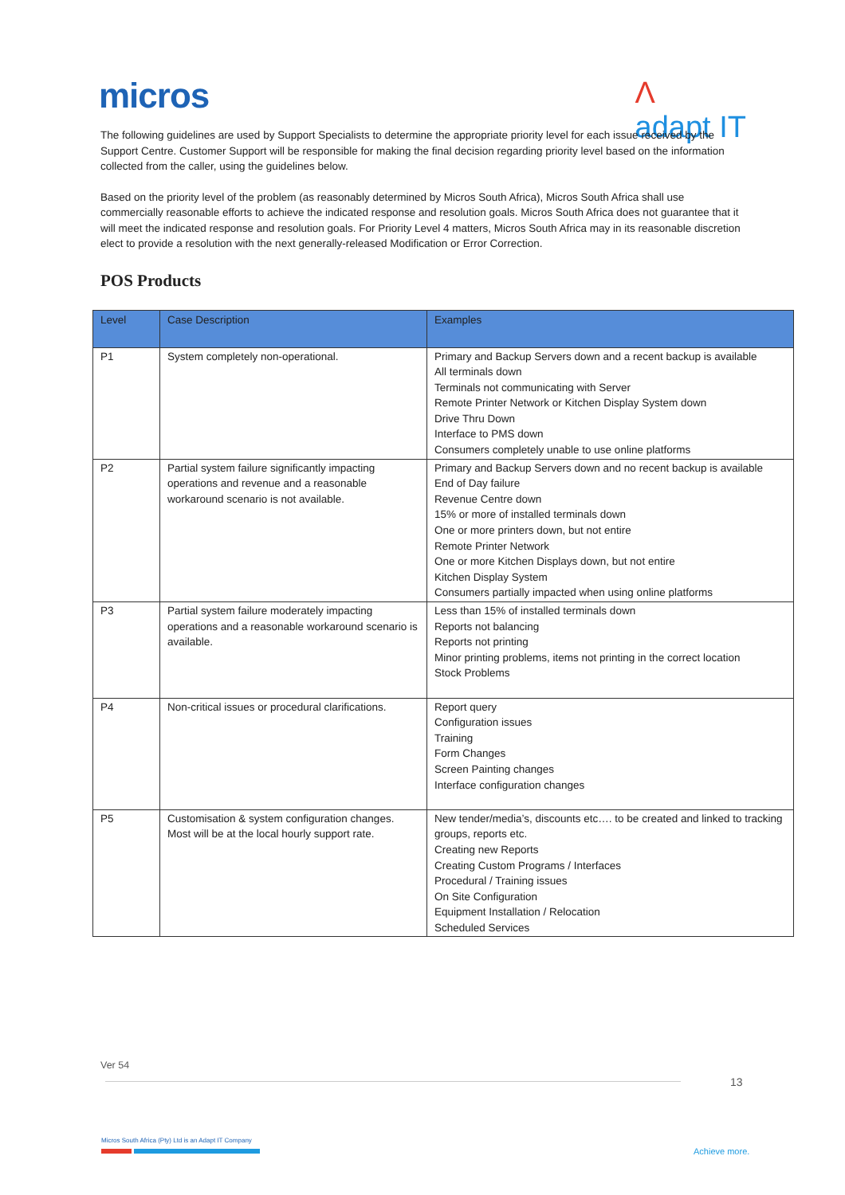micros
Λ
adapt IT
The following guidelines are used by Support Specialists to determine the appropriate priority level for each issue received by the Support Centre. Customer Support will be responsible for making the final decision regarding priority level based on the information collected from the caller, using the guidelines below.
Based on the priority level of the problem (as reasonably determined by Micros South Africa), Micros South Africa shall use commercially reasonable efforts to achieve the indicated response and resolution goals. Micros South Africa does not guarantee that it will meet the indicated response and resolution goals. For Priority Level 4 matters, Micros South Africa may in its reasonable discretion elect to provide a resolution with the next generally-released Modification or Error Correction.
POS Products
| Level | Case Description | Examples |
| --- | --- | --- |
| P1 | System completely non-operational. | Primary and Backup Servers down and a recent backup is available All terminals down Terminals not communicating with Server Remote Printer Network or Kitchen Display System down Drive Thru Down Interface to PMS down Consumers completely unable to use online platforms |
| P2 | Partial system failure significantly impacting operations and revenue and a reasonable workaround scenario is not available. | Primary and Backup Servers down and no recent backup is available End of Day failure Revenue Centre down 15% or more of installed terminals down One or more printers down, but not entire Remote Printer Network One or more Kitchen Displays down, but not entire Kitchen Display System Consumers partially impacted when using online platforms |
| P3 | Partial system failure moderately impacting operations and a reasonable workaround scenario is available. | Less than 15% of installed terminals down Reports not balancing Reports not printing Minor printing problems, items not printing in the correct location Stock Problems |
| P4 | Non-critical issues or procedural clarifications. | Report query Configuration issues Training Form Changes Screen Painting changes Interface configuration changes |
| P5 | Customisation & system configuration changes. Most will be at the local hourly support rate. | New tender/media’s, discounts etc…. to be created and linked to tracking groups, reports etc. Creating new Reports Creating Custom Programs / Interfaces Procedural / Training issues On Site Configuration Equipment Installation / Relocation Scheduled Services |
Ver 54
13
Micros South Africa (Pty) Ltd is an Adapt IT Company
Achieve more.